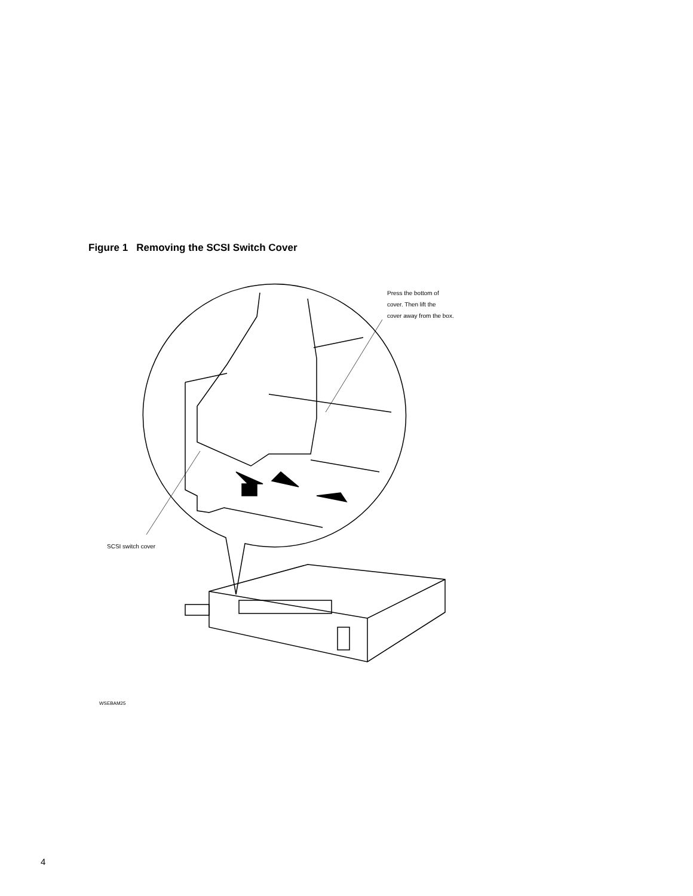Figure 1 Removing the SCSI Switch Cover
Press the bottom of
cover. Then lift the
cover away from the box.
SCSI switch cover
WSEBAM25
4